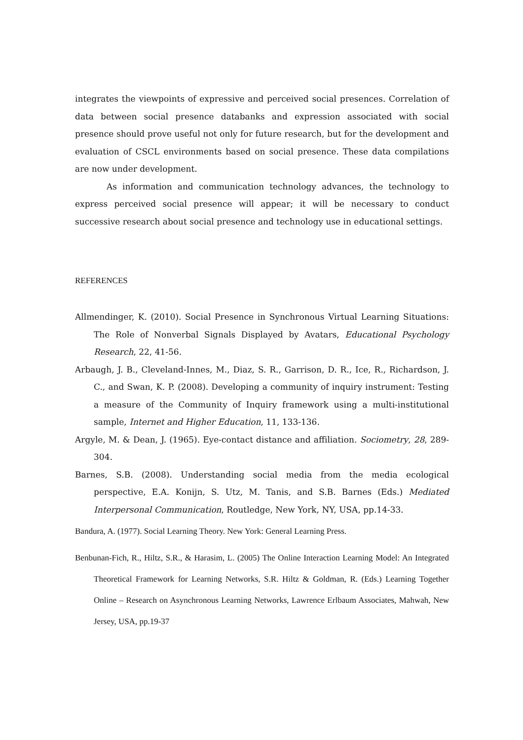integrates the viewpoints of expressive and perceived social presences. Correlation of data between social presence databanks and expression associated with social presence should prove useful not only for future research, but for the development and evaluation of CSCL environments based on social presence. These data compilations are now under development.
As information and communication technology advances, the technology to express perceived social presence will appear; it will be necessary to conduct successive research about social presence and technology use in educational settings.
REFERENCES
Allmendinger, K. (2010). Social Presence in Synchronous Virtual Learning Situations: The Role of Nonverbal Signals Displayed by Avatars, Educational Psychology Research, 22, 41-56.
Arbaugh, J. B., Cleveland-Innes, M., Diaz, S. R., Garrison, D. R., Ice, R., Richardson, J. C., and Swan, K. P. (2008). Developing a community of inquiry instrument: Testing a measure of the Community of Inquiry framework using a multi-institutional sample, Internet and Higher Education, 11, 133-136.
Argyle, M. & Dean, J. (1965). Eye-contact distance and affiliation. Sociometry, 28, 289-304.
Barnes, S.B. (2008). Understanding social media from the media ecological perspective, E.A. Konijn, S. Utz, M. Tanis, and S.B. Barnes (Eds.) Mediated Interpersonal Communication, Routledge, New York, NY, USA, pp.14-33.
Bandura, A. (1977). Social Learning Theory. New York: General Learning Press.
Benbunan-Fich, R., Hiltz, S.R., & Harasim, L. (2005) The Online Interaction Learning Model: An Integrated Theoretical Framework for Learning Networks, S.R. Hiltz & Goldman, R. (Eds.) Learning Together Online – Research on Asynchronous Learning Networks, Lawrence Erlbaum Associates, Mahwah, New Jersey, USA, pp.19-37